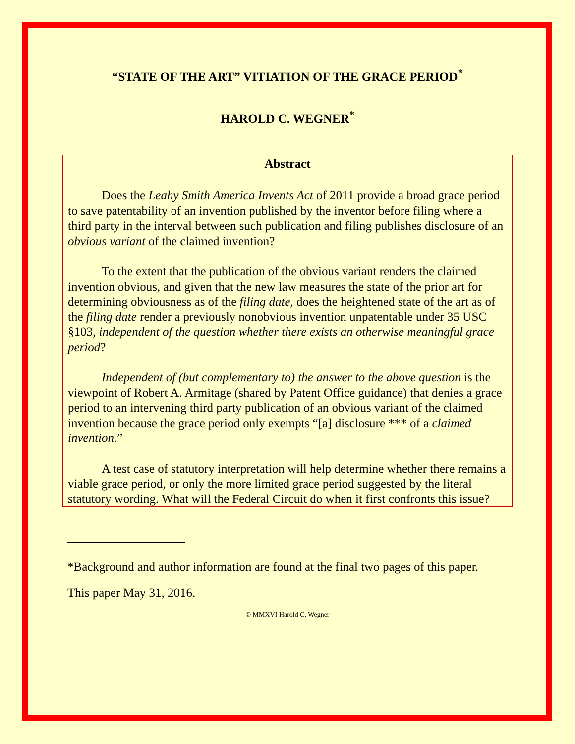“STATE OF THE ART” VITIATION OF THE GRACE PERIOD<sup>*</sup>
HAROLD C. WEGNER<sup>*</sup>
Abstract
Does the Leahy Smith America Invents Act of 2011 provide a broad grace period to save patentability of an invention published by the inventor before filing where a third party in the interval between such publication and filing publishes disclosure of an obvious variant of the claimed invention?
To the extent that the publication of the obvious variant renders the claimed invention obvious, and given that the new law measures the state of the prior art for determining obviousness as of the filing date, does the heightened state of the art as of the filing date render a previously nonobvious invention unpatentable under 35 USC §103, independent of the question whether there exists an otherwise meaningful grace period?
Independent of (but complementary to) the answer to the above question is the viewpoint of Robert A. Armitage (shared by Patent Office guidance) that denies a grace period to an intervening third party publication of an obvious variant of the claimed invention because the grace period only exempts “[a] disclosure *** of a claimed invention.”
A test case of statutory interpretation will help determine whether there remains a viable grace period, or only the more limited grace period suggested by the literal statutory wording. What will the Federal Circuit do when it first confronts this issue?
*Background and author information are found at the final two pages of this paper.
This paper May 31, 2016.
© MMXVI Harold C. Wegner